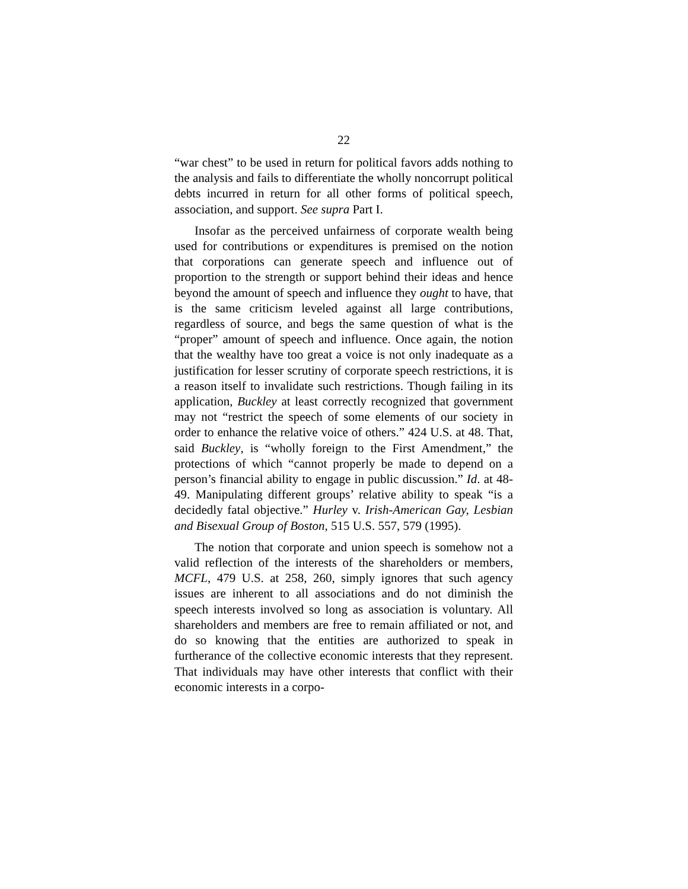22
“war chest” to be used in return for political favors adds nothing to the analysis and fails to differentiate the wholly noncorrupt political debts incurred in return for all other forms of political speech, association, and support. See supra Part I.
Insofar as the perceived unfairness of corporate wealth being used for contributions or expenditures is premised on the notion that corporations can generate speech and influence out of proportion to the strength or support behind their ideas and hence beyond the amount of speech and influence they ought to have, that is the same criticism leveled against all large contributions, regardless of source, and begs the same question of what is the “proper” amount of speech and influence. Once again, the notion that the wealthy have too great a voice is not only inadequate as a justification for lesser scrutiny of corporate speech restrictions, it is a reason itself to invalidate such restrictions. Though failing in its application, Buckley at least correctly recognized that government may not “restrict the speech of some elements of our society in order to enhance the relative voice of others.” 424 U.S. at 48. That, said Buckley, is “wholly foreign to the First Amendment,” the protections of which “cannot properly be made to depend on a person’s financial ability to engage in public discussion.” Id. at 48-49. Manipulating different groups’ relative ability to speak “is a decidedly fatal objective.” Hurley v. Irish-American Gay, Lesbian and Bisexual Group of Boston, 515 U.S. 557, 579 (1995).
The notion that corporate and union speech is somehow not a valid reflection of the interests of the shareholders or members, MCFL, 479 U.S. at 258, 260, simply ignores that such agency issues are inherent to all associations and do not diminish the speech interests involved so long as association is voluntary. All shareholders and members are free to remain affiliated or not, and do so knowing that the entities are authorized to speak in furtherance of the collective economic interests that they represent. That individuals may have other interests that conflict with their economic interests in a corpo-